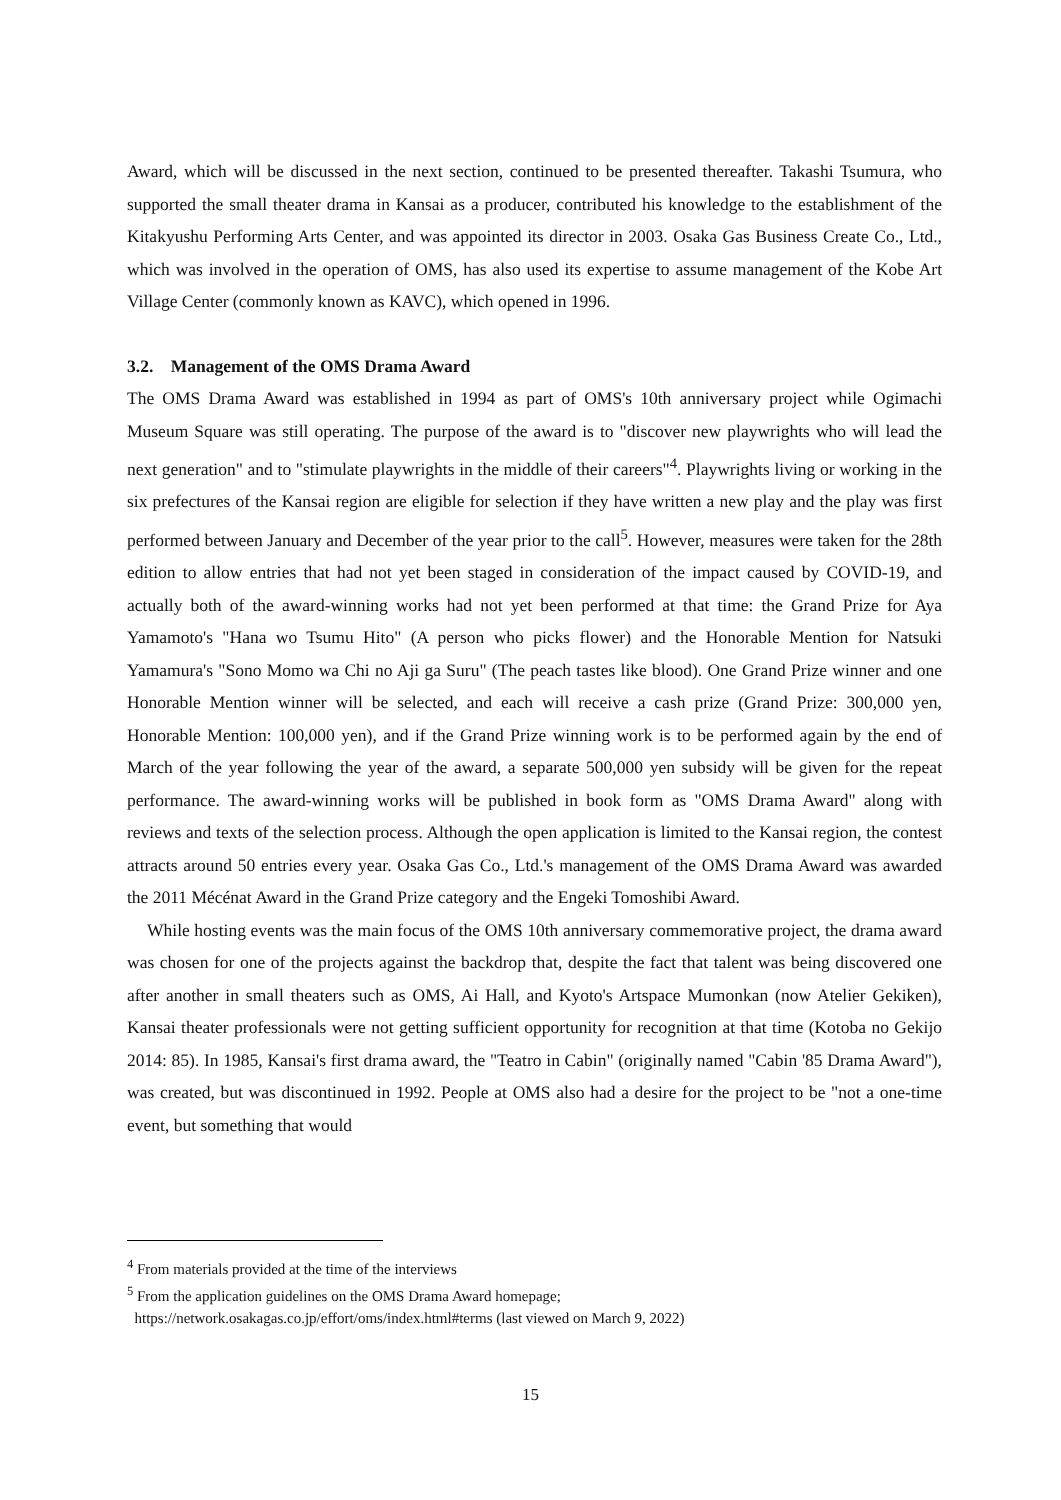Award, which will be discussed in the next section, continued to be presented thereafter. Takashi Tsumura, who supported the small theater drama in Kansai as a producer, contributed his knowledge to the establishment of the Kitakyushu Performing Arts Center, and was appointed its director in 2003. Osaka Gas Business Create Co., Ltd., which was involved in the operation of OMS, has also used its expertise to assume management of the Kobe Art Village Center (commonly known as KAVC), which opened in 1996.
3.2. Management of the OMS Drama Award
The OMS Drama Award was established in 1994 as part of OMS's 10th anniversary project while Ogimachi Museum Square was still operating. The purpose of the award is to "discover new playwrights who will lead the next generation" and to "stimulate playwrights in the middle of their careers"<sup>4</sup>. Playwrights living or working in the six prefectures of the Kansai region are eligible for selection if they have written a new play and the play was first performed between January and December of the year prior to the call<sup>5</sup>. However, measures were taken for the 28th edition to allow entries that had not yet been staged in consideration of the impact caused by COVID-19, and actually both of the award-winning works had not yet been performed at that time: the Grand Prize for Aya Yamamoto's "Hana wo Tsumu Hito" (A person who picks flower) and the Honorable Mention for Natsuki Yamamura's "Sono Momo wa Chi no Aji ga Suru" (The peach tastes like blood). One Grand Prize winner and one Honorable Mention winner will be selected, and each will receive a cash prize (Grand Prize: 300,000 yen, Honorable Mention: 100,000 yen), and if the Grand Prize winning work is to be performed again by the end of March of the year following the year of the award, a separate 500,000 yen subsidy will be given for the repeat performance. The award-winning works will be published in book form as "OMS Drama Award" along with reviews and texts of the selection process. Although the open application is limited to the Kansai region, the contest attracts around 50 entries every year. Osaka Gas Co., Ltd.'s management of the OMS Drama Award was awarded the 2011 Mécénat Award in the Grand Prize category and the Engeki Tomoshibi Award.
While hosting events was the main focus of the OMS 10th anniversary commemorative project, the drama award was chosen for one of the projects against the backdrop that, despite the fact that talent was being discovered one after another in small theaters such as OMS, Ai Hall, and Kyoto's Artspace Mumonkan (now Atelier Gekiken), Kansai theater professionals were not getting sufficient opportunity for recognition at that time (Kotoba no Gekijo 2014: 85). In 1985, Kansai's first drama award, the "Teatro in Cabin" (originally named "Cabin '85 Drama Award"), was created, but was discontinued in 1992. People at OMS also had a desire for the project to be "not a one-time event, but something that would
<sup>4</sup> From materials provided at the time of the interviews
<sup>5</sup> From the application guidelines on the OMS Drama Award homepage;
https://network.osakagas.co.jp/effort/oms/index.html#terms (last viewed on March 9, 2022)
15